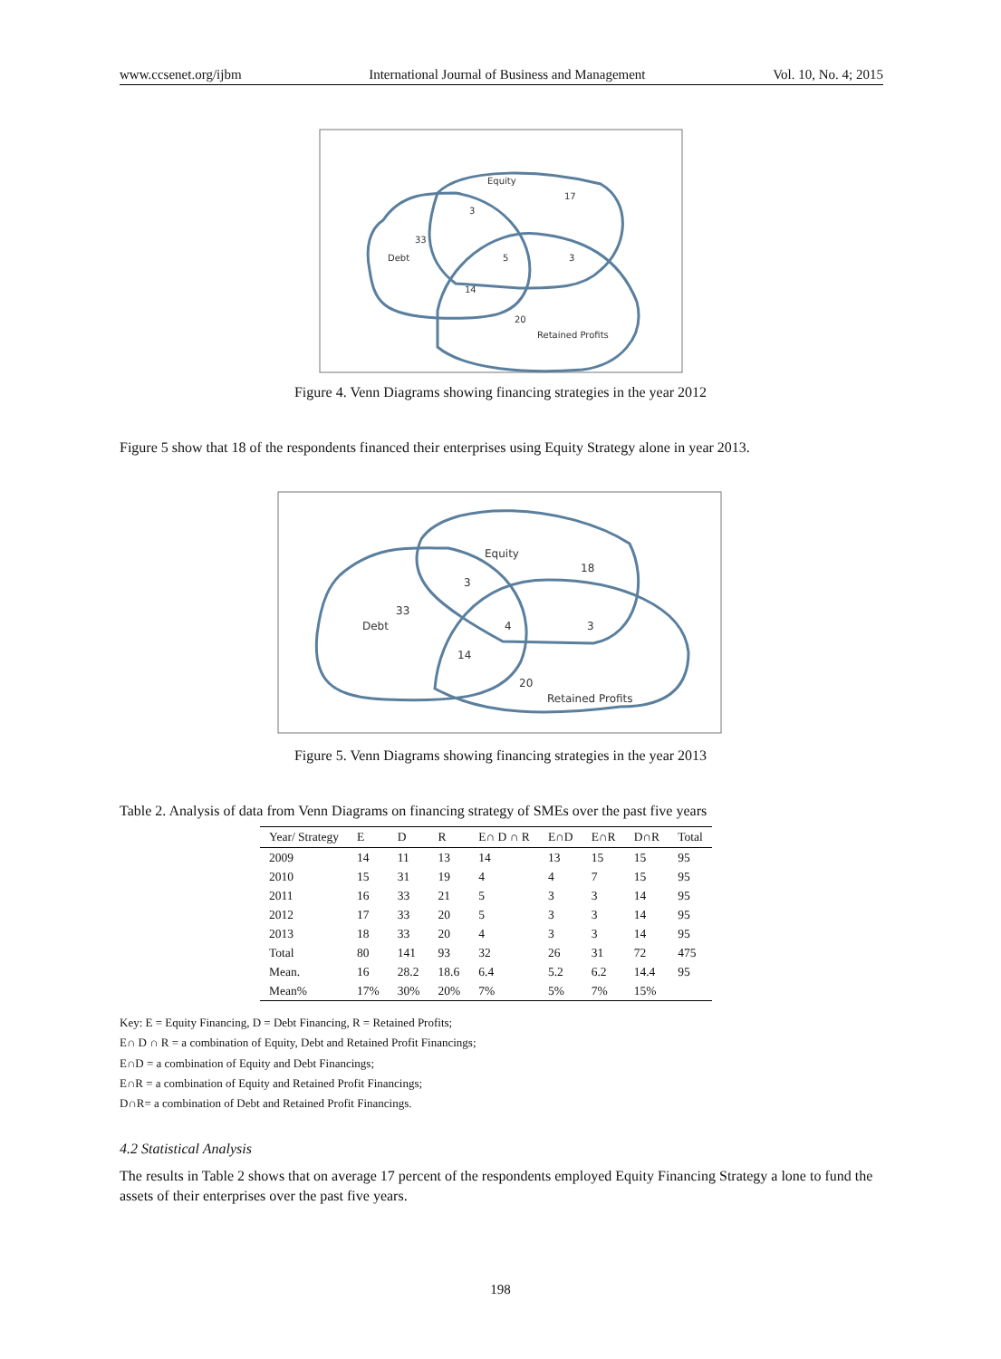www.ccsenet.org/ijbm International Journal of Business and Management Vol. 10, No. 4; 2015
Equity
17
3
33
Debt
5
3
14
20
Retained Profits
Figure 4. Venn Diagrams showing financing strategies in the year 2012
Figure 5 show that 18 of the respondents financed their enterprises using Equity Strategy alone in year 2013.
Equity
18
3
33
Debt
4
3
14
20
Retained Profits
Figure 5. Venn Diagrams showing financing strategies in the year 2013
Table 2. Analysis of data from Venn Diagrams on financing strategy of SMEs over the past five years
| Year/ Strategy | E | D | R | E∩ D ∩ R | E∩D | E∩R | D∩R | Total |
| --- | --- | --- | --- | --- | --- | --- | --- | --- |
| 2009 | 14 | 11 | 13 | 14 | 13 | 15 | 15 | 95 |
| 2010 | 15 | 31 | 19 | 4 | 4 | 7 | 15 | 95 |
| 2011 | 16 | 33 | 21 | 5 | 3 | 3 | 14 | 95 |
| 2012 | 17 | 33 | 20 | 5 | 3 | 3 | 14 | 95 |
| 2013 | 18 | 33 | 20 | 4 | 3 | 3 | 14 | 95 |
| Total | 80 | 141 | 93 | 32 | 26 | 31 | 72 | 475 |
| Mean. | 16 | 28.2 | 18.6 | 6.4 | 5.2 | 6.2 | 14.4 | 95 |
| Mean% | 17% | 30% | 20% | 7% | 5% | 7% | 15% | |
Key: E = Equity Financing, D = Debt Financing, R = Retained Profits;
E∩ D ∩ R = a combination of Equity, Debt and Retained Profit Financings;
E∩D = a combination of Equity and Debt Financings;
E∩R = a combination of Equity and Retained Profit Financings;
D∩R= a combination of Debt and Retained Profit Financings.
4.2 Statistical Analysis
The results in Table 2 shows that on average 17 percent of the respondents employed Equity Financing Strategy a lone to fund the assets of their enterprises over the past five years.
198